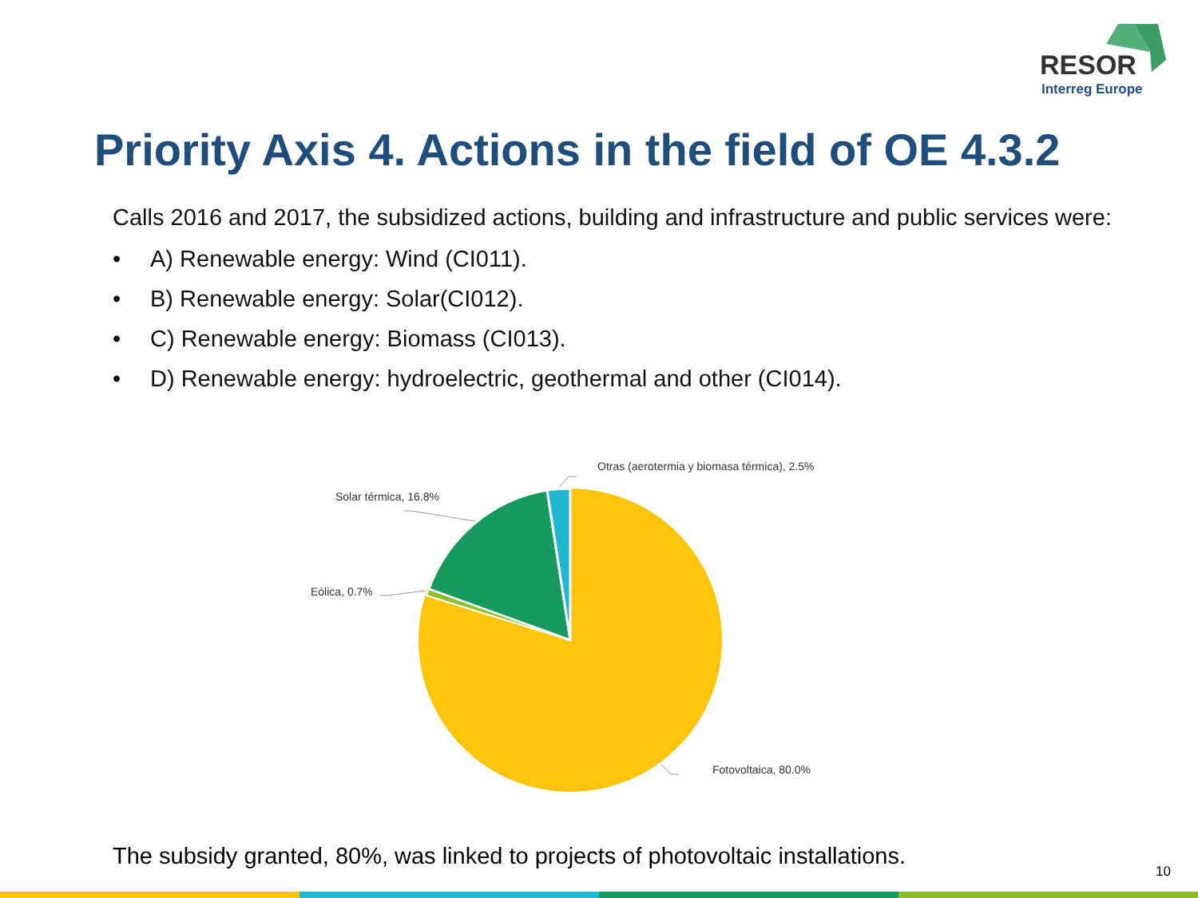RESOR
Interreg Europe
Priority Axis 4. Actions in the field of OE 4.3.2
Calls 2016 and 2017, the subsidized actions, building and infrastructure and public services were:
• A) Renewable energy: Wind (CI011).
• B) Renewable energy: Solar(CI012).
• C) Renewable energy: Biomass (CI013).
• D) Renewable energy: hydroelectric, geothermal and other (CI014).
Otras (aerotermia y biomasa térmica), 2.5%
Solar térmica, 16.8%
Eólica, 0.7%
Fotovoltaica, 80.0%
The subsidy granted, 80%, was linked to projects of photovoltaic installations.
10